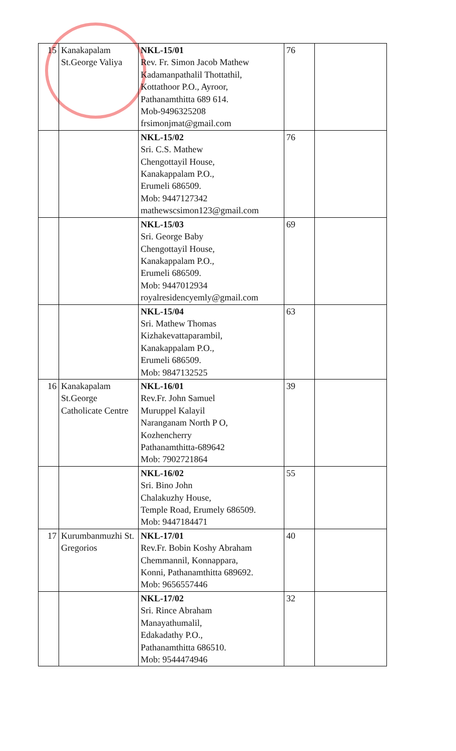| 15 | Kanakapalam St.George Valiya | NKL-15/01 Rev. Fr. Simon Jacob Mathew Kadamanpathalil Thottathil, Kottathoor P.O., Ayroor, Pathanamthitta 689 614. Mob-9496325208 frsimonjmat@gmail.com | 76 | |
| | | NKL-15/02 Sri. C.S. Mathew Chengottayil House, Kanakappalam P.O., Erumeli 686509. Mob: 9447127342 mathewscsimon123@gmail.com | 76 | |
| | | NKL-15/03 Sri. George Baby Chengottayil House, Kanakappalam P.O., Erumeli 686509. Mob: 9447012934 royalresidencyemly@gmail.com | 69 | |
| | | NKL-15/04 Sri. Mathew Thomas Kizhakevattaparambil, Kanakappalam P.O., Erumeli 686509. Mob: 9847132525 | 63 | |
| 16 | Kanakapalam St.George Catholicate Centre | NKL-16/01 Rev.Fr. John Samuel Muruppel Kalayil Naranganam North P O, Kozhencherry Pathanamthitta-689642 Mob: 7902721864 | 39 | |
| | | NKL-16/02 Sri. Bino John Chalakuzhy House, Temple Road, Erumely 686509. Mob: 9447184471 | 55 | |
| 17 | Kurumbanmuzhi St. Gregorios | NKL-17/01 Rev.Fr. Bobin Koshy Abraham Chemmannil, Konnappara, Konni, Pathanamthitta 689692. Mob: 9656557446 | 40 | |
| | | NKL-17/02 Sri. Rince Abraham Manayathumalil, Edakadathy P.O., Pathanamthitta 686510. Mob: 9544474946 | 32 | |